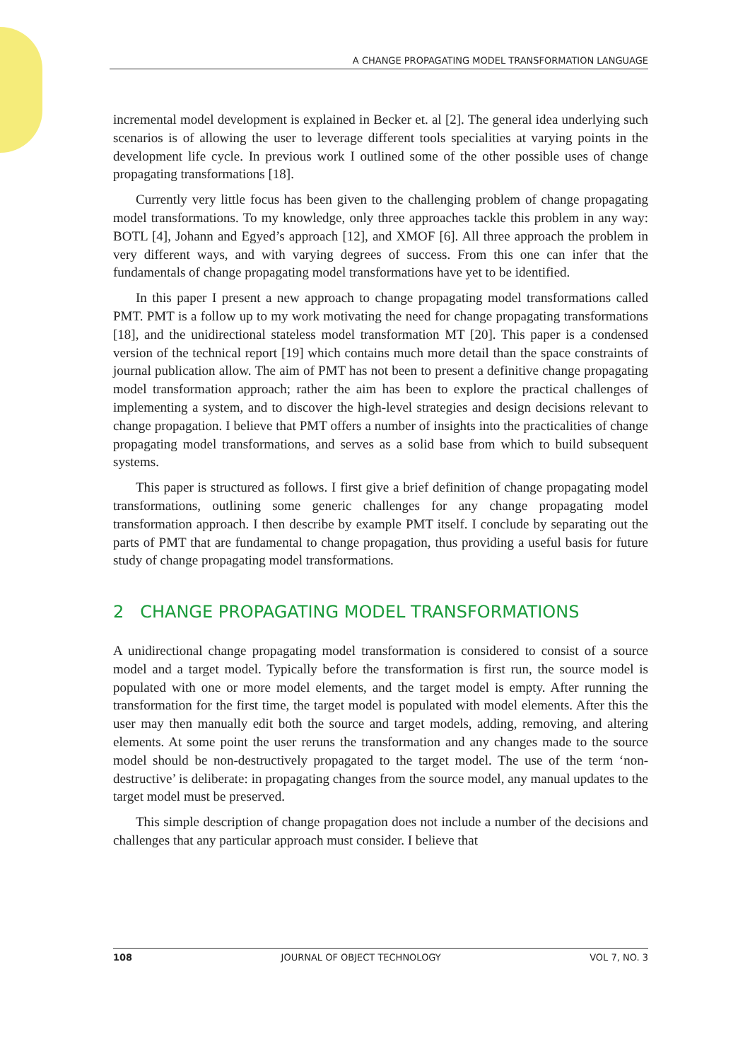A CHANGE PROPAGATING MODEL TRANSFORMATION LANGUAGE
incremental model development is explained in Becker et. al [2]. The general idea underlying such scenarios is of allowing the user to leverage different tools specialities at varying points in the development life cycle. In previous work I outlined some of the other possible uses of change propagating transformations [18].
Currently very little focus has been given to the challenging problem of change propagating model transformations. To my knowledge, only three approaches tackle this problem in any way: BOTL [4], Johann and Egyed’s approach [12], and XMOF [6]. All three approach the problem in very different ways, and with varying degrees of success. From this one can infer that the fundamentals of change propagating model transformations have yet to be identified.
In this paper I present a new approach to change propagating model transformations called PMT. PMT is a follow up to my work motivating the need for change propagating transformations [18], and the unidirectional stateless model transformation MT [20]. This paper is a condensed version of the technical report [19] which contains much more detail than the space constraints of journal publication allow. The aim of PMT has not been to present a definitive change propagating model transformation approach; rather the aim has been to explore the practical challenges of implementing a system, and to discover the high-level strategies and design decisions relevant to change propagation. I believe that PMT offers a number of insights into the practicalities of change propagating model transformations, and serves as a solid base from which to build subsequent systems.
This paper is structured as follows. I first give a brief definition of change propagating model transformations, outlining some generic challenges for any change propagating model transformation approach. I then describe by example PMT itself. I conclude by separating out the parts of PMT that are fundamental to change propagation, thus providing a useful basis for future study of change propagating model transformations.
2 CHANGE PROPAGATING MODEL TRANSFORMATIONS
A unidirectional change propagating model transformation is considered to consist of a source model and a target model. Typically before the transformation is first run, the source model is populated with one or more model elements, and the target model is empty. After running the transformation for the first time, the target model is populated with model elements. After this the user may then manually edit both the source and target models, adding, removing, and altering elements. At some point the user reruns the transformation and any changes made to the source model should be non-destructively propagated to the target model. The use of the term ‘non-destructive’ is deliberate: in propagating changes from the source model, any manual updates to the target model must be preserved.
This simple description of change propagation does not include a number of the decisions and challenges that any particular approach must consider. I believe that
108 JOURNAL OF OBJECT TECHNOLOGY VOL 7, NO. 3